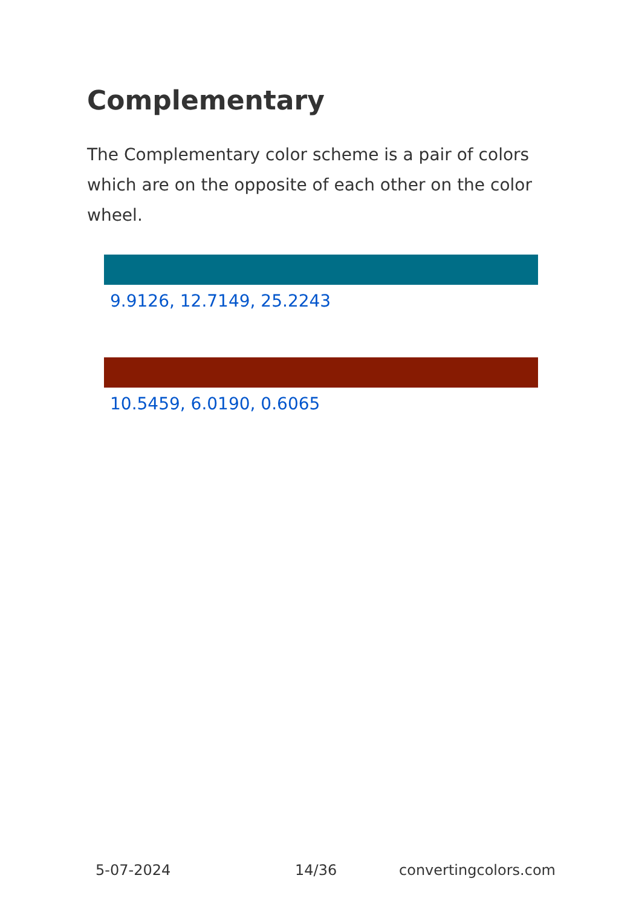Complementary
The Complementary color scheme is a pair of colors which are on the opposite of each other on the color wheel.
9.9126, 12.7149, 25.2243
10.5459, 6.0190, 0.6065
5-07-2024 14/36 convertingcolors.com